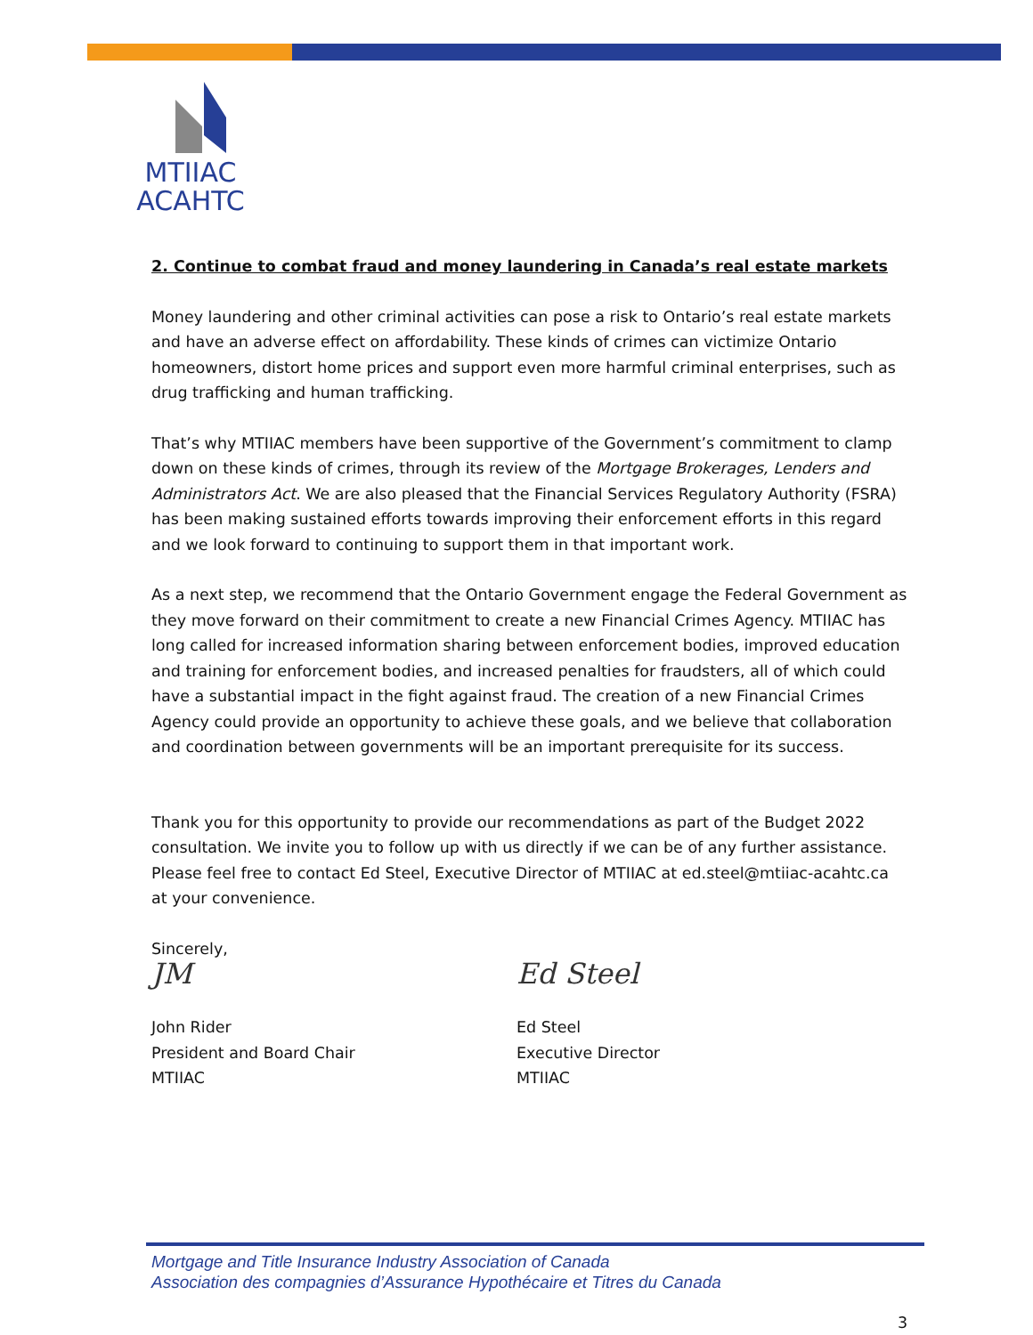MTIIAC
ACAHTC
2. Continue to combat fraud and money laundering in Canada’s real estate markets
Money laundering and other criminal activities can pose a risk to Ontario’s real estate markets and have an adverse effect on affordability. These kinds of crimes can victimize Ontario homeowners, distort home prices and support even more harmful criminal enterprises, such as drug trafficking and human trafficking.
That’s why MTIIAC members have been supportive of the Government’s commitment to clamp down on these kinds of crimes, through its review of the Mortgage Brokerages, Lenders and Administrators Act. We are also pleased that the Financial Services Regulatory Authority (FSRA) has been making sustained efforts towards improving their enforcement efforts in this regard and we look forward to continuing to support them in that important work.
As a next step, we recommend that the Ontario Government engage the Federal Government as they move forward on their commitment to create a new Financial Crimes Agency. MTIIAC has long called for increased information sharing between enforcement bodies, improved education and training for enforcement bodies, and increased penalties for fraudsters, all of which could have a substantial impact in the fight against fraud. The creation of a new Financial Crimes Agency could provide an opportunity to achieve these goals, and we believe that collaboration and coordination between governments will be an important prerequisite for its success.
Thank you for this opportunity to provide our recommendations as part of the Budget 2022 consultation. We invite you to follow up with us directly if we can be of any further assistance. Please feel free to contact Ed Steel, Executive Director of MTIIAC at ed.steel@mtiiac-acahtc.ca at your convenience.
Sincerely,
JM
John Rider
President and Board Chair
MTIIAC
Ed Steel
Ed Steel
Executive Director
MTIIAC
Mortgage and Title Insurance Industry Association of Canada
Association des compagnies d’Assurance Hypothécaire et Titres du Canada
3